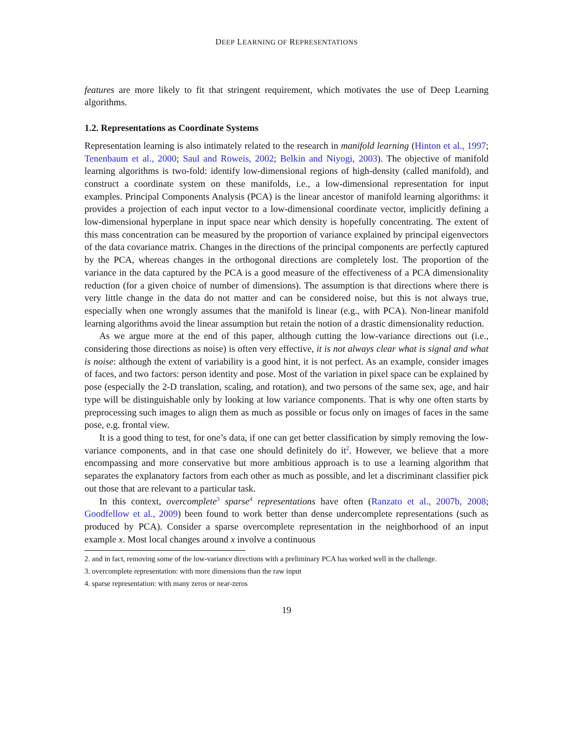DEEP LEARNING OF REPRESENTATIONS
features are more likely to fit that stringent requirement, which motivates the use of Deep Learning algorithms.
1.2. Representations as Coordinate Systems
Representation learning is also intimately related to the research in manifold learning (Hinton et al., 1997; Tenenbaum et al., 2000; Saul and Roweis, 2002; Belkin and Niyogi, 2003). The objective of manifold learning algorithms is two-fold: identify low-dimensional regions of high-density (called manifold), and construct a coordinate system on these manifolds, i.e., a low-dimensional representation for input examples. Principal Components Analysis (PCA) is the linear ancestor of manifold learning algorithms: it provides a projection of each input vector to a low-dimensional coordinate vector, implicitly defining a low-dimensional hyperplane in input space near which density is hopefully concentrating. The extent of this mass concentration can be measured by the proportion of variance explained by principal eigenvectors of the data covariance matrix. Changes in the directions of the principal components are perfectly captured by the PCA, whereas changes in the orthogonal directions are completely lost. The proportion of the variance in the data captured by the PCA is a good measure of the effectiveness of a PCA dimensionality reduction (for a given choice of number of dimensions). The assumption is that directions where there is very little change in the data do not matter and can be considered noise, but this is not always true, especially when one wrongly assumes that the manifold is linear (e.g., with PCA). Non-linear manifold learning algorithms avoid the linear assumption but retain the notion of a drastic dimensionality reduction.
As we argue more at the end of this paper, although cutting the low-variance directions out (i.e., considering those directions as noise) is often very effective, it is not always clear what is signal and what is noise: although the extent of variability is a good hint, it is not perfect. As an example, consider images of faces, and two factors: person identity and pose. Most of the variation in pixel space can be explained by pose (especially the 2-D translation, scaling, and rotation), and two persons of the same sex, age, and hair type will be distinguishable only by looking at low variance components. That is why one often starts by preprocessing such images to align them as much as possible or focus only on images of faces in the same pose, e.g. frontal view.
It is a good thing to test, for one’s data, if one can get better classification by simply removing the low-variance components, and in that case one should definitely do it<sup>2</sup>. However, we believe that a more encompassing and more conservative but more ambitious approach is to use a learning algorithm that separates the explanatory factors from each other as much as possible, and let a discriminant classifier pick out those that are relevant to a particular task.
In this context, overcomplete<sup>3</sup> sparse<sup>4</sup> representations have often (Ranzato et al., 2007b, 2008; Goodfellow et al., 2009) been found to work better than dense undercomplete representations (such as produced by PCA). Consider a sparse overcomplete representation in the neighborhood of an input example x. Most local changes around x involve a continuous
2. and in fact, removing some of the low-variance directions with a preliminary PCA has worked well in the challenge.
3. overcomplete representation: with more dimensions than the raw input
4. sparse representation: with many zeros or near-zeros
19